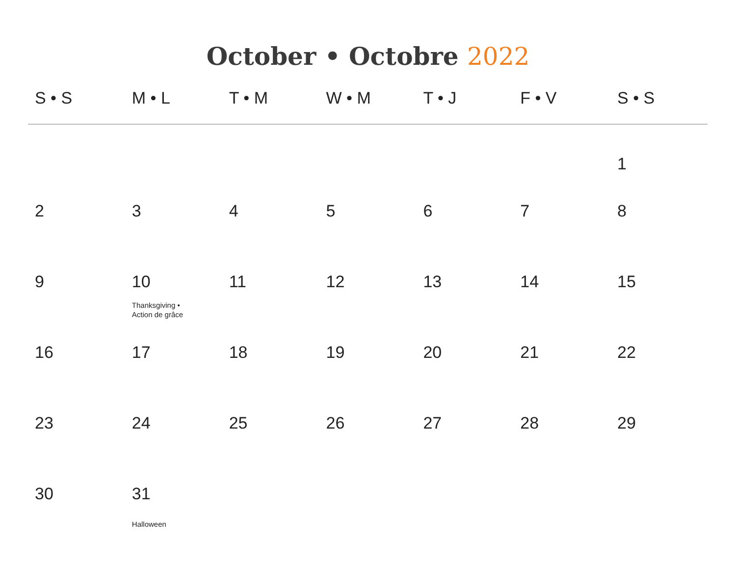October • Octobre 2022
| S • S | M • L | T • M | W • M | T • J | F • V | S • S |
| --- | --- | --- | --- | --- | --- | --- |
| | | | | | | 1 |
| 2 | 3 | 4 | 5 | 6 | 7 | 8 |
| 9 | 10 Thanksgiving • Action de grâce | 11 | 12 | 13 | 14 | 15 |
| 16 | 17 | 18 | 19 | 20 | 21 | 22 |
| 23 | 24 | 25 | 26 | 27 | 28 | 29 |
| 30 | 31 Halloween | | | | | |